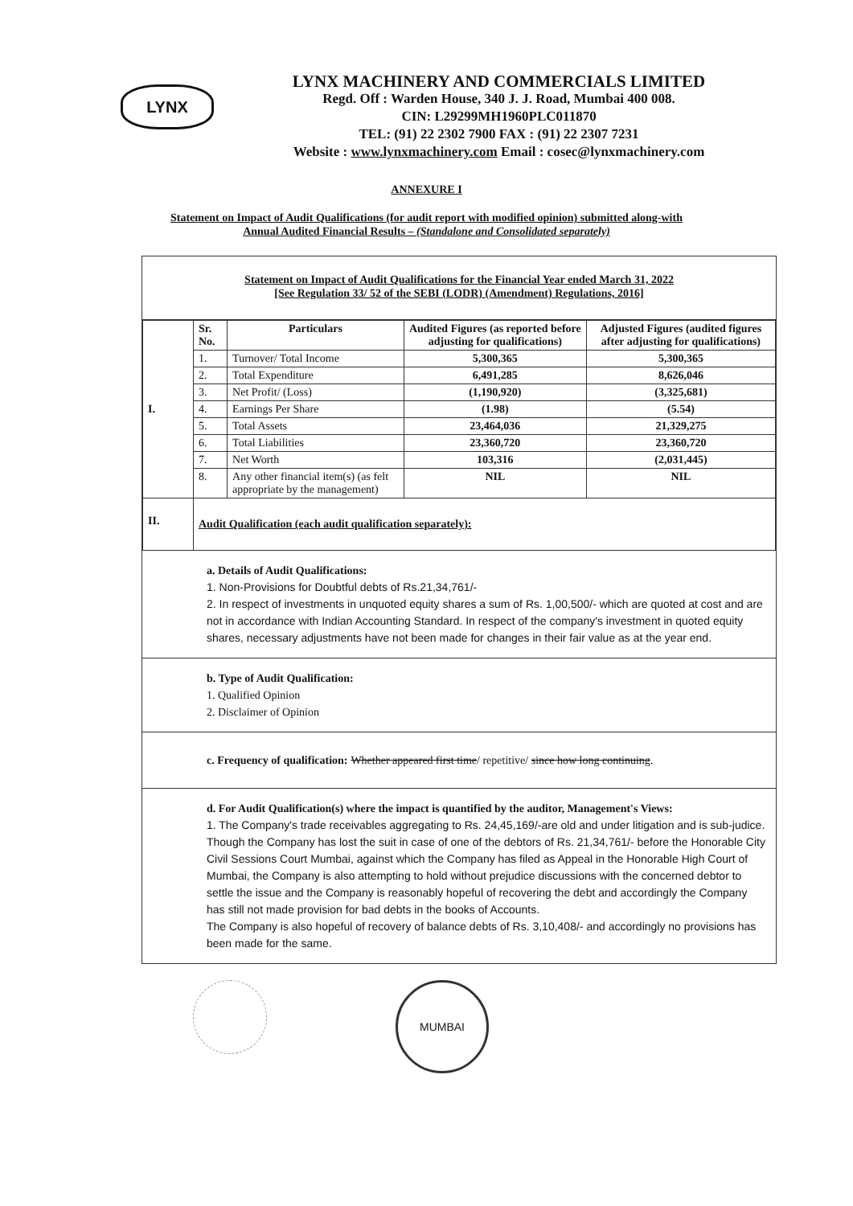LYNX
LYNX MACHINERY AND COMMERCIALS LIMITED
Regd. Off : Warden House, 340 J. J. Road, Mumbai 400 008.
CIN: L29299MH1960PLC011870
TEL: (91) 22 2302 7900 FAX : (91) 22 2307 7231
Website : www.lynxmachinery.com Email : cosec@lynxmachinery.com
ANNEXURE I
Statement on Impact of Audit Qualifications (for audit report with modified opinion) submitted along-with
Annual Audited Financial Results – (Standalone and Consolidated separately)
Statement on Impact of Audit Qualifications for the Financial Year ended March 31, 2022
[See Regulation 33/ 52 of the SEBI (LODR) (Amendment) Regulations, 2016]
| I. | Sr. No. | Particulars | Audited Figures (as reported before adjusting for qualifications) | Adjusted Figures (audited figures after adjusting for qualifications) |
| | 1. | Turnover/ Total Income | 5,300,365 | 5,300,365 |
| | 2. | Total Expenditure | 6,491,285 | 8,626,046 |
| | 3. | Net Profit/ (Loss) | (1,190,920) | (3,325,681) |
| | 4. | Earnings Per Share | (1.98) | (5.54) |
| | 5. | Total Assets | 23,464,036 | 21,329,275 |
| | 6. | Total Liabilities | 23,360,720 | 23,360,720 |
| | 7. | Net Worth | 103,316 | (2,031,445) |
| | 8. | Any other financial item(s) (as felt appropriate by the management) | NIL | NIL |
| II. | Audit Qualification (each audit qualification separately): | | | |
a. Details of Audit Qualifications:
1. Non-Provisions for Doubtful debts of Rs.21,34,761/-
2. In respect of investments in unquoted equity shares a sum of Rs. 1,00,500/- which are quoted at cost and are not in accordance with Indian Accounting Standard. In respect of the company's investment in quoted equity shares, necessary adjustments have not been made for changes in their fair value as at the year end.
b. Type of Audit Qualification:
1. Qualified Opinion
2. Disclaimer of Opinion
c. Frequency of qualification: Whether appeared first time/ repetitive/ since how long continuing.
d. For Audit Qualification(s) where the impact is quantified by the auditor, Management's Views:
1. The Company's trade receivables aggregating to Rs. 24,45,169/-are old and under litigation and is sub-judice. Though the Company has lost the suit in case of one of the debtors of Rs. 21,34,761/- before the Honorable City Civil Sessions Court Mumbai, against which the Company has filed as Appeal in the Honorable High Court of Mumbai, the Company is also attempting to hold without prejudice discussions with the concerned debtor to settle the issue and the Company is reasonably hopeful of recovering the debt and accordingly the Company has still not made provision for bad debts in the books of Accounts.
The Company is also hopeful of recovery of balance debts of Rs. 3,10,408/- and accordingly no provisions has been made for the same.
MUMBAI